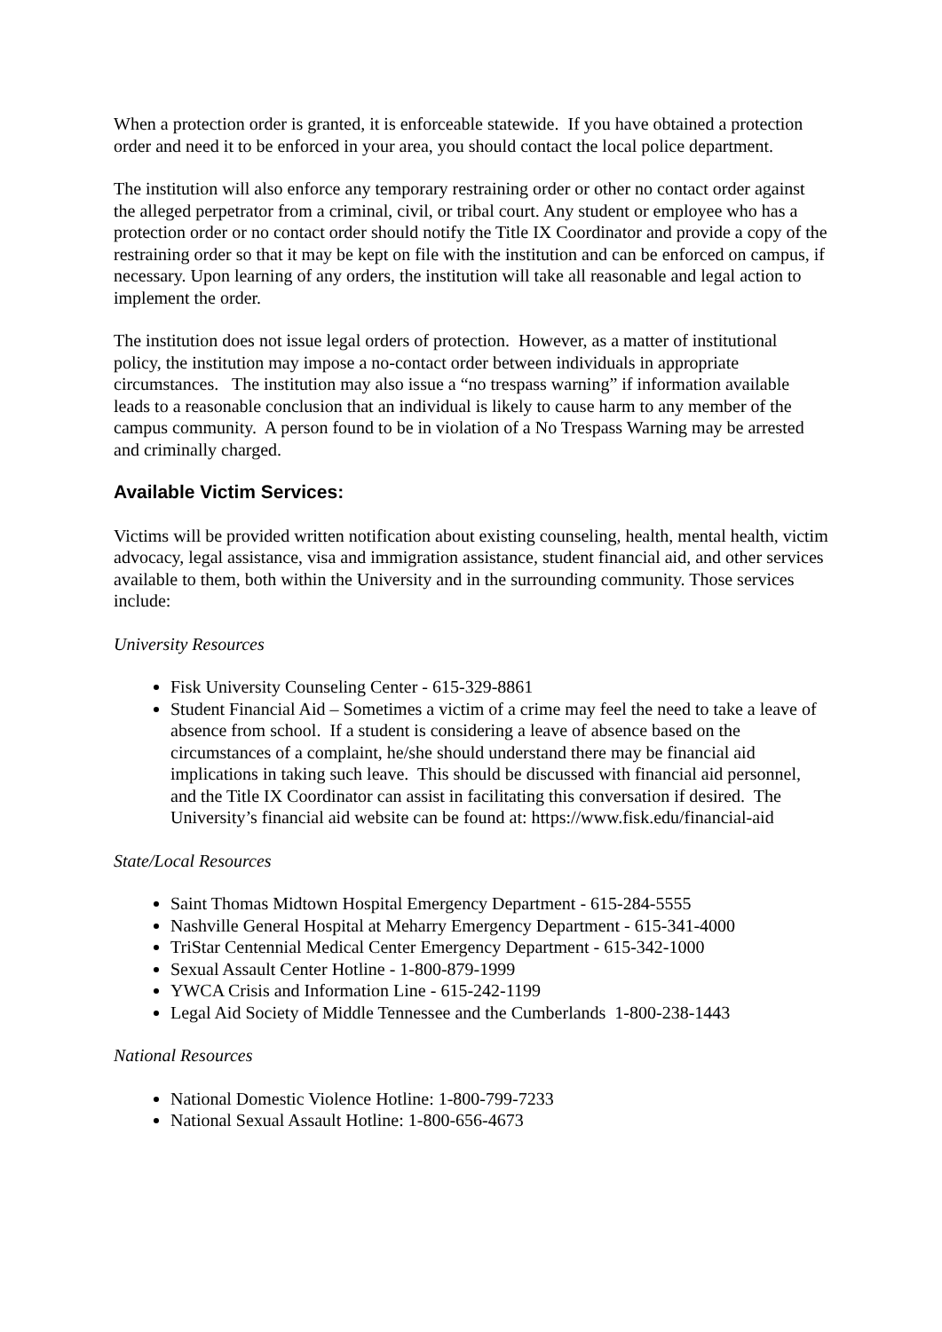When a protection order is granted, it is enforceable statewide. If you have obtained a protection order and need it to be enforced in your area, you should contact the local police department.
The institution will also enforce any temporary restraining order or other no contact order against the alleged perpetrator from a criminal, civil, or tribal court. Any student or employee who has a protection order or no contact order should notify the Title IX Coordinator and provide a copy of the restraining order so that it may be kept on file with the institution and can be enforced on campus, if necessary. Upon learning of any orders, the institution will take all reasonable and legal action to implement the order.
The institution does not issue legal orders of protection. However, as a matter of institutional policy, the institution may impose a no-contact order between individuals in appropriate circumstances. The institution may also issue a “no trespass warning” if information available leads to a reasonable conclusion that an individual is likely to cause harm to any member of the campus community. A person found to be in violation of a No Trespass Warning may be arrested and criminally charged.
Available Victim Services:
Victims will be provided written notification about existing counseling, health, mental health, victim advocacy, legal assistance, visa and immigration assistance, student financial aid, and other services available to them, both within the University and in the surrounding community. Those services include:
University Resources
Fisk University Counseling Center - 615-329-8861
Student Financial Aid – Sometimes a victim of a crime may feel the need to take a leave of absence from school. If a student is considering a leave of absence based on the circumstances of a complaint, he/she should understand there may be financial aid implications in taking such leave. This should be discussed with financial aid personnel, and the Title IX Coordinator can assist in facilitating this conversation if desired. The University’s financial aid website can be found at: https://www.fisk.edu/financial-aid
State/Local Resources
Saint Thomas Midtown Hospital Emergency Department - 615-284-5555
Nashville General Hospital at Meharry Emergency Department - 615-341-4000
TriStar Centennial Medical Center Emergency Department - 615-342-1000
Sexual Assault Center Hotline - 1-800-879-1999
YWCA Crisis and Information Line - 615-242-1199
Legal Aid Society of Middle Tennessee and the Cumberlands 1-800-238-1443
National Resources
National Domestic Violence Hotline: 1-800-799-7233
National Sexual Assault Hotline: 1-800-656-4673